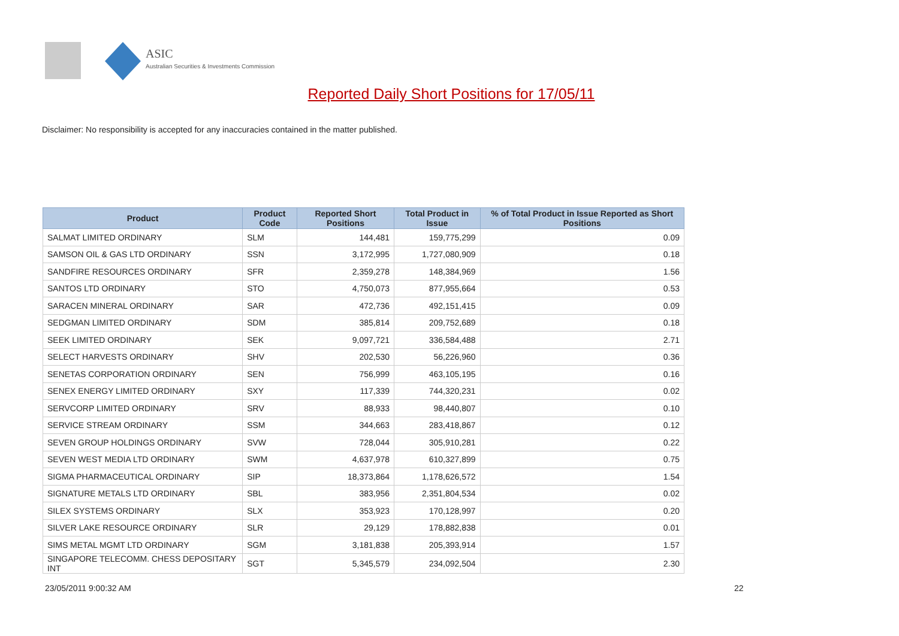ASIC
Australian Securities & Investments Commission
Reported Daily Short Positions for 17/05/11
Disclaimer: No responsibility is accepted for any inaccuracies contained in the matter published.
| Product | Product Code | Reported Short Positions | Total Product in Issue | % of Total Product in Issue Reported as Short Positions |
| --- | --- | --- | --- | --- |
| SALMAT LIMITED ORDINARY | SLM | 144,481 | 159,775,299 | 0.09 |
| SAMSON OIL & GAS LTD ORDINARY | SSN | 3,172,995 | 1,727,080,909 | 0.18 |
| SANDFIRE RESOURCES ORDINARY | SFR | 2,359,278 | 148,384,969 | 1.56 |
| SANTOS LTD ORDINARY | STO | 4,750,073 | 877,955,664 | 0.53 |
| SARACEN MINERAL ORDINARY | SAR | 472,736 | 492,151,415 | 0.09 |
| SEDGMAN LIMITED ORDINARY | SDM | 385,814 | 209,752,689 | 0.18 |
| SEEK LIMITED ORDINARY | SEK | 9,097,721 | 336,584,488 | 2.71 |
| SELECT HARVESTS ORDINARY | SHV | 202,530 | 56,226,960 | 0.36 |
| SENETAS CORPORATION ORDINARY | SEN | 756,999 | 463,105,195 | 0.16 |
| SENEX ENERGY LIMITED ORDINARY | SXY | 117,339 | 744,320,231 | 0.02 |
| SERVCORP LIMITED ORDINARY | SRV | 88,933 | 98,440,807 | 0.10 |
| SERVICE STREAM ORDINARY | SSM | 344,663 | 283,418,867 | 0.12 |
| SEVEN GROUP HOLDINGS ORDINARY | SVW | 728,044 | 305,910,281 | 0.22 |
| SEVEN WEST MEDIA LTD ORDINARY | SWM | 4,637,978 | 610,327,899 | 0.75 |
| SIGMA PHARMACEUTICAL ORDINARY | SIP | 18,373,864 | 1,178,626,572 | 1.54 |
| SIGNATURE METALS LTD ORDINARY | SBL | 383,956 | 2,351,804,534 | 0.02 |
| SILEX SYSTEMS ORDINARY | SLX | 353,923 | 170,128,997 | 0.20 |
| SILVER LAKE RESOURCE ORDINARY | SLR | 29,129 | 178,882,838 | 0.01 |
| SIMS METAL MGMT LTD ORDINARY | SGM | 3,181,838 | 205,393,914 | 1.57 |
| SINGAPORE TELECOMM. CHESS DEPOSITARY INT | SGT | 5,345,579 | 234,092,504 | 2.30 |
23/05/2011 9:00:32 AM 22